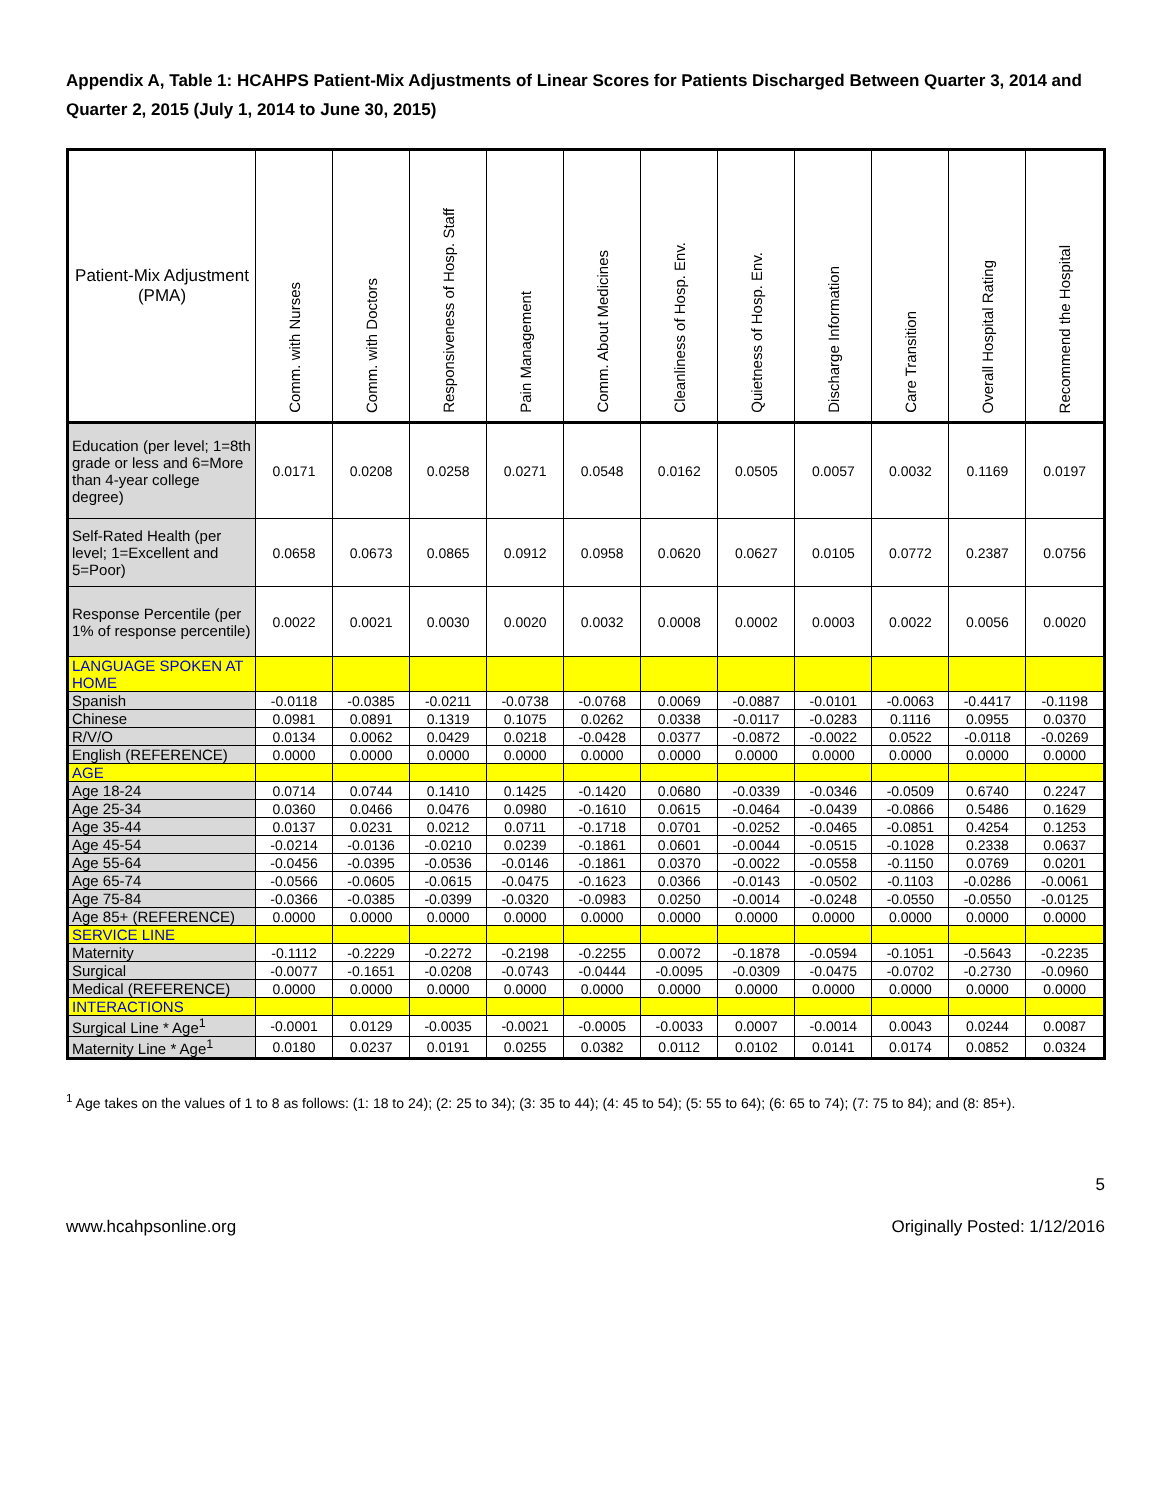Appendix A, Table 1: HCAHPS Patient-Mix Adjustments of Linear Scores for Patients Discharged Between Quarter 3, 2014 and Quarter 2, 2015 (July 1, 2014 to June 30, 2015)
| Patient-Mix Adjustment (PMA) | Comm. with Nurses | Comm. with Doctors | Responsiveness of Hosp. Staff | Pain Management | Comm. About Medicines | Cleanliness of Hosp. Env. | Quietness of Hosp. Env. | Discharge Information | Care Transition | Overall Hospital Rating | Recommend the Hospital |
| --- | --- | --- | --- | --- | --- | --- | --- | --- | --- | --- | --- |
| Education (per level; 1=8th grade or less and 6=More than 4-year college degree) | 0.0171 | 0.0208 | 0.0258 | 0.0271 | 0.0548 | 0.0162 | 0.0505 | 0.0057 | 0.0032 | 0.1169 | 0.0197 |
| Self-Rated Health (per level; 1=Excellent and 5=Poor) | 0.0658 | 0.0673 | 0.0865 | 0.0912 | 0.0958 | 0.0620 | 0.0627 | 0.0105 | 0.0772 | 0.2387 | 0.0756 |
| Response Percentile (per 1% of response percentile) | 0.0022 | 0.0021 | 0.0030 | 0.0020 | 0.0032 | 0.0008 | 0.0002 | 0.0003 | 0.0022 | 0.0056 | 0.0020 |
| LANGUAGE SPOKEN AT HOME | | | | | | | | | | | |
| Spanish | -0.0118 | -0.0385 | -0.0211 | -0.0738 | -0.0768 | 0.0069 | -0.0887 | -0.0101 | -0.0063 | -0.4417 | -0.1198 |
| Chinese | 0.0981 | 0.0891 | 0.1319 | 0.1075 | 0.0262 | 0.0338 | -0.0117 | -0.0283 | 0.1116 | 0.0955 | 0.0370 |
| R/V/O | 0.0134 | 0.0062 | 0.0429 | 0.0218 | -0.0428 | 0.0377 | -0.0872 | -0.0022 | 0.0522 | -0.0118 | -0.0269 |
| English (REFERENCE) | 0.0000 | 0.0000 | 0.0000 | 0.0000 | 0.0000 | 0.0000 | 0.0000 | 0.0000 | 0.0000 | 0.0000 | 0.0000 |
| AGE | | | | | | | | | | | |
| Age 18-24 | 0.0714 | 0.0744 | 0.1410 | 0.1425 | -0.1420 | 0.0680 | -0.0339 | -0.0346 | -0.0509 | 0.6740 | 0.2247 |
| Age 25-34 | 0.0360 | 0.0466 | 0.0476 | 0.0980 | -0.1610 | 0.0615 | -0.0464 | -0.0439 | -0.0866 | 0.5486 | 0.1629 |
| Age 35-44 | 0.0137 | 0.0231 | 0.0212 | 0.0711 | -0.1718 | 0.0701 | -0.0252 | -0.0465 | -0.0851 | 0.4254 | 0.1253 |
| Age 45-54 | -0.0214 | -0.0136 | -0.0210 | 0.0239 | -0.1861 | 0.0601 | -0.0044 | -0.0515 | -0.1028 | 0.2338 | 0.0637 |
| Age 55-64 | -0.0456 | -0.0395 | -0.0536 | -0.0146 | -0.1861 | 0.0370 | -0.0022 | -0.0558 | -0.1150 | 0.0769 | 0.0201 |
| Age 65-74 | -0.0566 | -0.0605 | -0.0615 | -0.0475 | -0.1623 | 0.0366 | -0.0143 | -0.0502 | -0.1103 | -0.0286 | -0.0061 |
| Age 75-84 | -0.0366 | -0.0385 | -0.0399 | -0.0320 | -0.0983 | 0.0250 | -0.0014 | -0.0248 | -0.0550 | -0.0550 | -0.0125 |
| Age 85+ (REFERENCE) | 0.0000 | 0.0000 | 0.0000 | 0.0000 | 0.0000 | 0.0000 | 0.0000 | 0.0000 | 0.0000 | 0.0000 | 0.0000 |
| SERVICE LINE | | | | | | | | | | | |
| Maternity | -0.1112 | -0.2229 | -0.2272 | -0.2198 | -0.2255 | 0.0072 | -0.1878 | -0.0594 | -0.1051 | -0.5643 | -0.2235 |
| Surgical | -0.0077 | -0.1651 | -0.0208 | -0.0743 | -0.0444 | -0.0095 | -0.0309 | -0.0475 | -0.0702 | -0.2730 | -0.0960 |
| Medical (REFERENCE) | 0.0000 | 0.0000 | 0.0000 | 0.0000 | 0.0000 | 0.0000 | 0.0000 | 0.0000 | 0.0000 | 0.0000 | 0.0000 |
| INTERACTIONS | | | | | | | | | | | |
| Surgical Line * Age<sup>1</sup> | -0.0001 | 0.0129 | -0.0035 | -0.0021 | -0.0005 | -0.0033 | 0.0007 | -0.0014 | 0.0043 | 0.0244 | 0.0087 |
| Maternity Line * Age<sup>1</sup> | 0.0180 | 0.0237 | 0.0191 | 0.0255 | 0.0382 | 0.0112 | 0.0102 | 0.0141 | 0.0174 | 0.0852 | 0.0324 |
<sup>1</sup> Age takes on the values of 1 to 8 as follows: (1: 18 to 24); (2: 25 to 34); (3: 35 to 44); (4: 45 to 54); (5: 55 to 64); (6: 65 to 74); (7: 75 to 84); and (8: 85+).
5
www.hcahpsonline.org Originally Posted: 1/12/2016